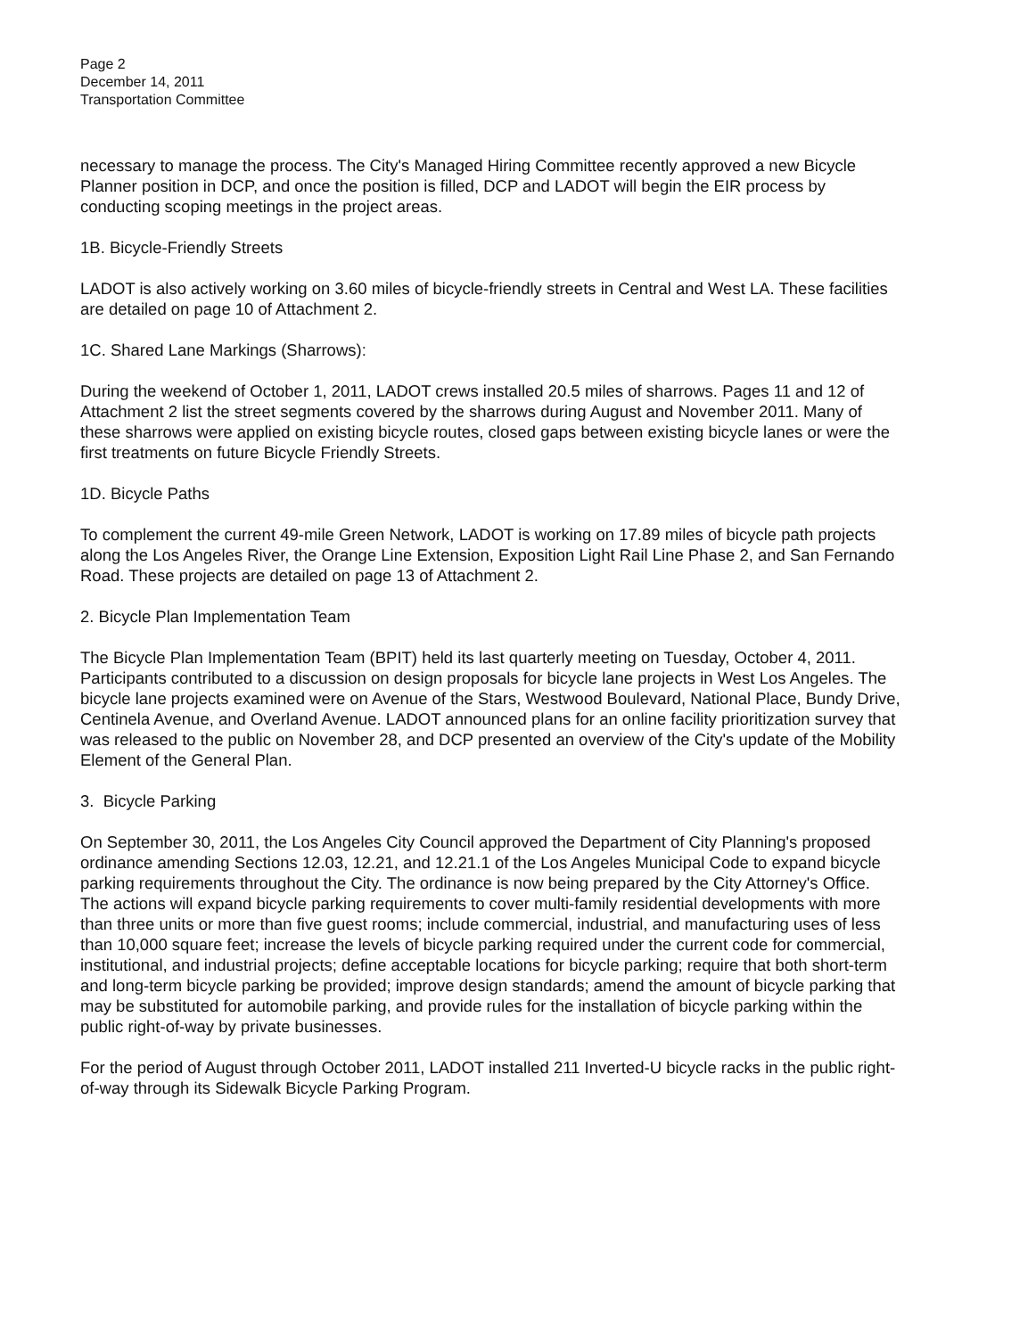Page 2
December 14, 2011
Transportation Committee
necessary to manage the process. The City's Managed Hiring Committee recently approved a new Bicycle Planner position in DCP, and once the position is filled, DCP and LADOT will begin the EIR process by conducting scoping meetings in the project areas.
1B. Bicycle-Friendly Streets
LADOT is also actively working on 3.60 miles of bicycle-friendly streets in Central and West LA. These facilities are detailed on page 10 of Attachment 2.
1C. Shared Lane Markings (Sharrows):
During the weekend of October 1, 2011, LADOT crews installed 20.5 miles of sharrows. Pages 11 and 12 of Attachment 2 list the street segments covered by the sharrows during August and November 2011. Many of these sharrows were applied on existing bicycle routes, closed gaps between existing bicycle lanes or were the first treatments on future Bicycle Friendly Streets.
1D. Bicycle Paths
To complement the current 49-mile Green Network, LADOT is working on 17.89 miles of bicycle path projects along the Los Angeles River, the Orange Line Extension, Exposition Light Rail Line Phase 2, and San Fernando Road. These projects are detailed on page 13 of Attachment 2.
2. Bicycle Plan Implementation Team
The Bicycle Plan Implementation Team (BPIT) held its last quarterly meeting on Tuesday, October 4, 2011. Participants contributed to a discussion on design proposals for bicycle lane projects in West Los Angeles. The bicycle lane projects examined were on Avenue of the Stars, Westwood Boulevard, National Place, Bundy Drive, Centinela Avenue, and Overland Avenue. LADOT announced plans for an online facility prioritization survey that was released to the public on November 28, and DCP presented an overview of the City's update of the Mobility Element of the General Plan.
3. Bicycle Parking
On September 30, 2011, the Los Angeles City Council approved the Department of City Planning's proposed ordinance amending Sections 12.03, 12.21, and 12.21.1 of the Los Angeles Municipal Code to expand bicycle parking requirements throughout the City. The ordinance is now being prepared by the City Attorney's Office. The actions will expand bicycle parking requirements to cover multi-family residential developments with more than three units or more than five guest rooms; include commercial, industrial, and manufacturing uses of less than 10,000 square feet; increase the levels of bicycle parking required under the current code for commercial, institutional, and industrial projects; define acceptable locations for bicycle parking; require that both short-term and long-term bicycle parking be provided; improve design standards; amend the amount of bicycle parking that may be substituted for automobile parking, and provide rules for the installation of bicycle parking within the public right-of-way by private businesses.
For the period of August through October 2011, LADOT installed 211 Inverted-U bicycle racks in the public right-of-way through its Sidewalk Bicycle Parking Program.